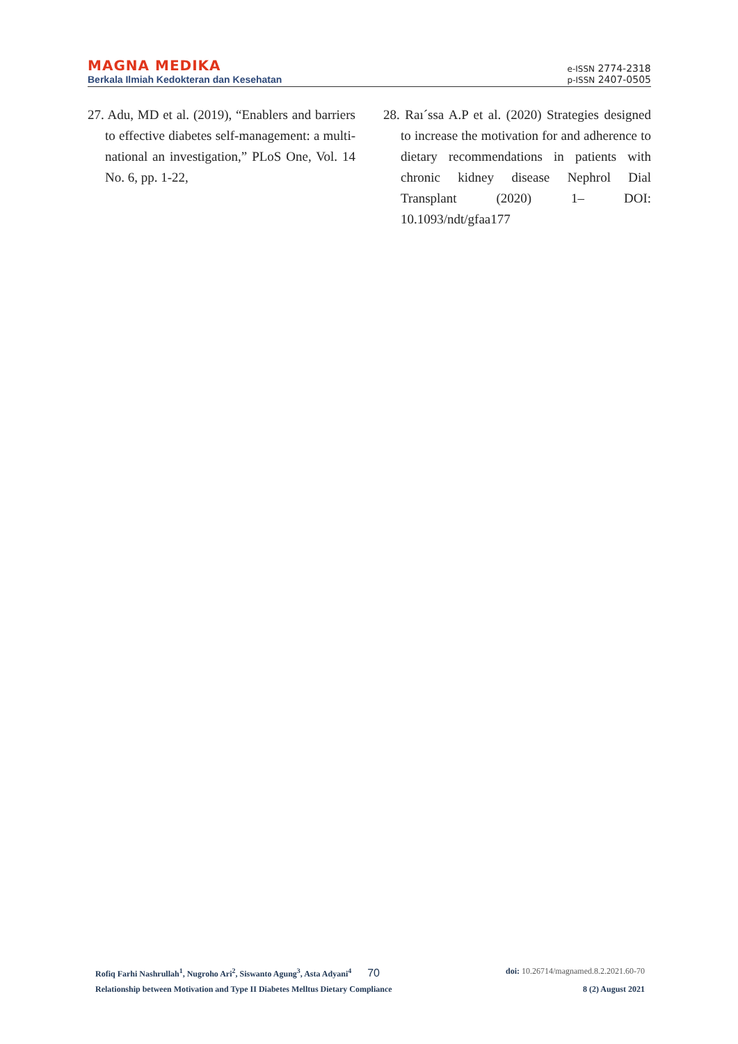MAGNA MEDIKA
Berkala Ilmiah Kedokteran dan Kesehatan
e-ISSN 2774-2318
p-ISSN 2407-0505
27. Adu, MD et al. (2019), “Enablers and barriers to effective diabetes self-management: a multi-national an investigation,” PLoS One, Vol. 14 No. 6, pp. 1-22,
28. Raı´ssa A.P et al. (2020) Strategies designed to increase the motivation for and adherence to dietary recommendations in patients with chronic kidney disease Nephrol Dial Transplant (2020) 1– DOI: 10.1093/ndt/gfaa177
Rofiq Farhi Nashrullah<sup>1</sup>, Nugroho Ari<sup>2</sup>, Siswanto Agung<sup>3</sup>, Asta Adyani<sup>4</sup> 70 doi: 10.26714/magnamed.8.2.2021.60-70
Relationship between Motivation and Type II Diabetes Melltus Dietary Compliance 8 (2) August 2021